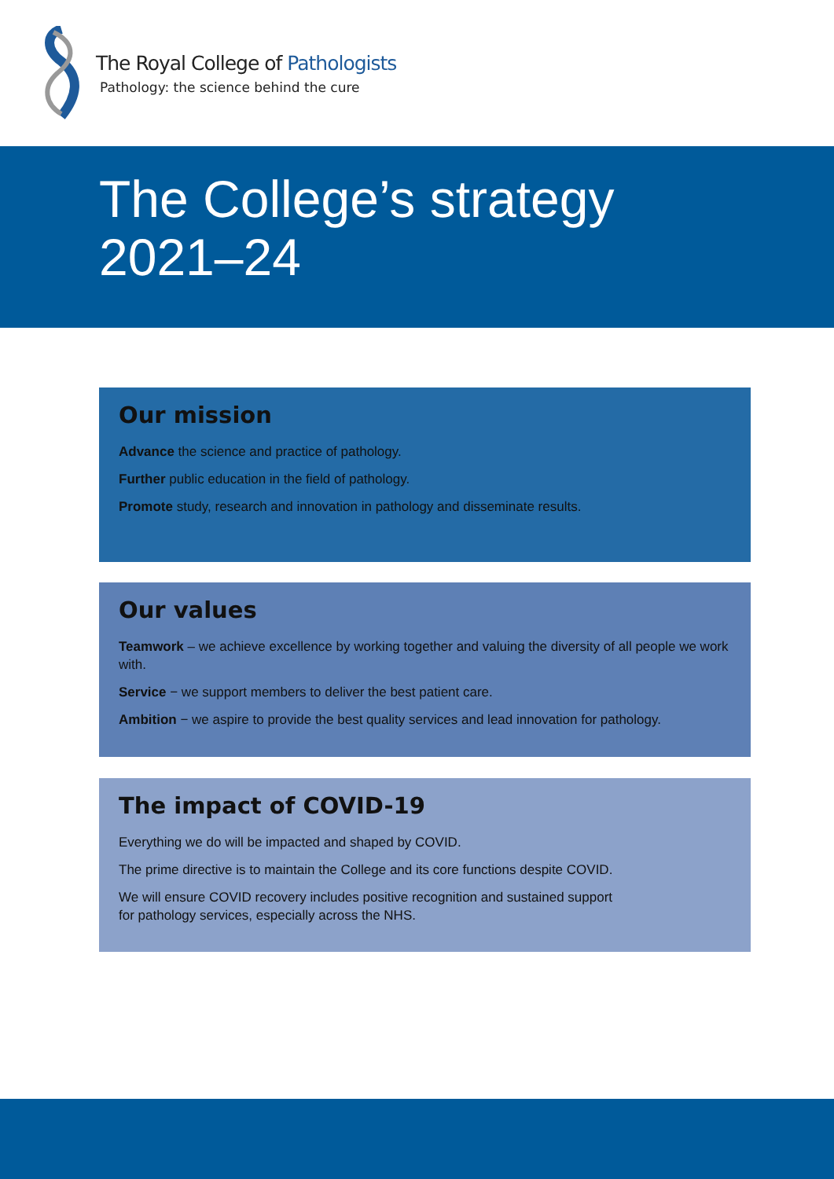The Royal College of Pathologists
Pathology: the science behind the cure
The College’s strategy
2021–24
Our mission
Advance the science and practice of pathology.
Further public education in the field of pathology.
Promote study, research and innovation in pathology and disseminate results.
Our values
Teamwork – we achieve excellence by working together and valuing the diversity of all people we work with.
Service − we support members to deliver the best patient care.
Ambition − we aspire to provide the best quality services and lead innovation for pathology.
The impact of COVID-19
Everything we do will be impacted and shaped by COVID.
The prime directive is to maintain the College and its core functions despite COVID.
We will ensure COVID recovery includes positive recognition and sustained support
for pathology services, especially across the NHS.